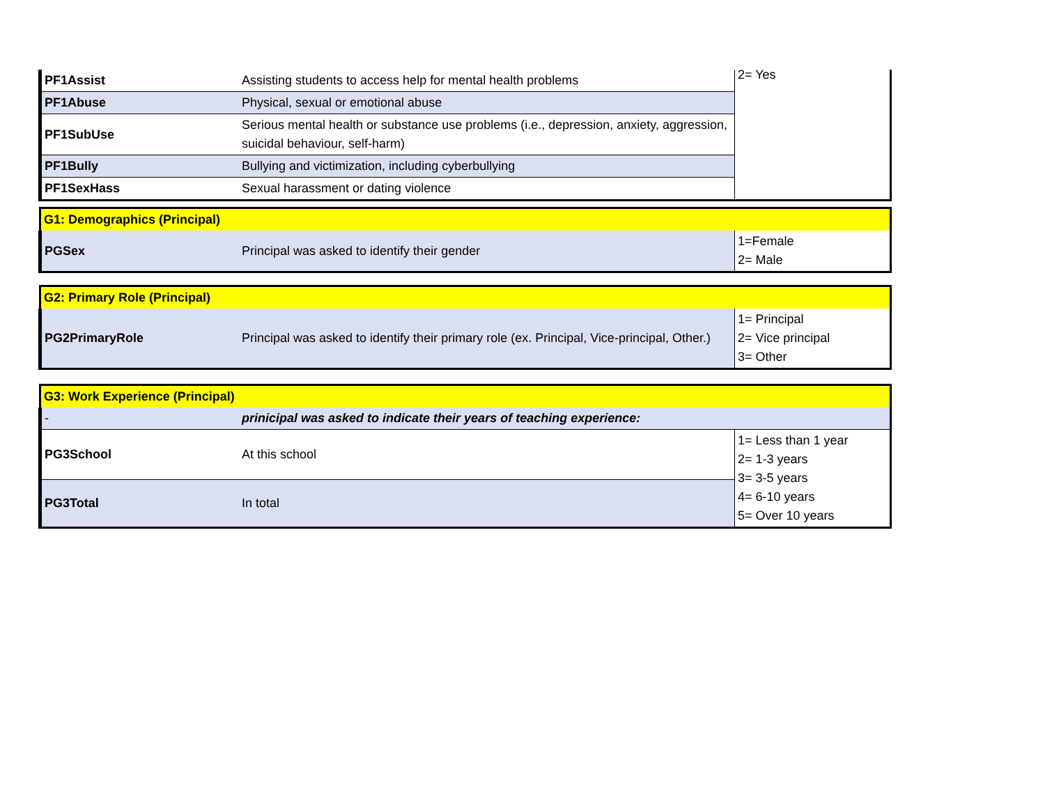| PF1Assist | Assisting students to access help for mental health problems | 2= Yes |
| PF1Abuse | Physical, sexual or emotional abuse | |
| PF1SubUse | Serious mental health or substance use problems (i.e., depression, anxiety, aggression, suicidal behaviour, self-harm) | |
| PF1Bully | Bullying and victimization, including cyberbullying | |
| PF1SexHass | Sexual harassment or dating violence | |
| G1: Demographics (Principal) | | |
| PGSex | Principal was asked to identify their gender | 1=Female 2= Male |
| G2: Primary Role (Principal) | | |
| PG2PrimaryRole | Principal was asked to identify their primary role (ex. Principal, Vice-principal, Other.) | 1= Principal 2= Vice principal 3= Other |
| G3: Work Experience (Principal) | | |
| - | prinicipal was asked to indicate their years of teaching experience: | |
| PG3School | At this school | 1= Less than 1 year 2= 1-3 years 3= 3-5 years 4= 6-10 years 5= Over 10 years |
| PG3Total | In total | |